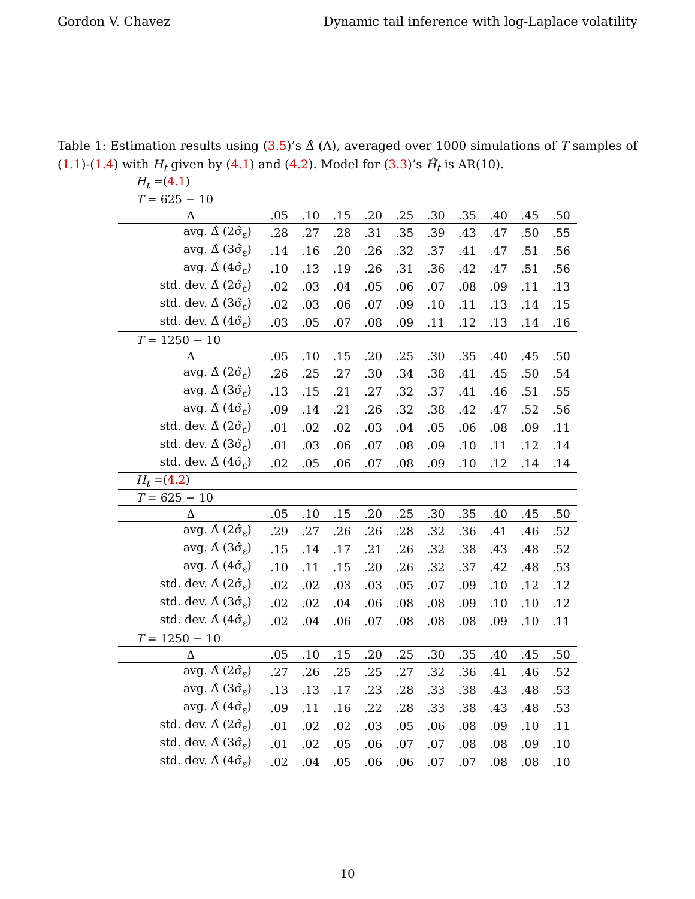Gordon V. Chavez Dynamic tail inference with log-Laplace volatility
Table 1: Estimation results using (3.5)’s Δ̂ (Λ), averaged over 1000 simulations of T samples of (1.1)-(1.4) with H<sub>t</sub> given by (4.1) and (4.2). Model for (3.3)’s Ĥ<sub>t</sub> is AR(10).
| H<sub>t</sub> =( 4.1 ) | | | | | | | | | | |
| T = 625 − 10 | | | | | | | | | | |
| Δ | .05 | .10 | .15 | .20 | .25 | .30 | .35 | .40 | .45 | .50 |
| avg. Δ̂ (2σ̂<sub>ε</sub>) | .28 | .27 | .28 | .31 | .35 | .39 | .43 | .47 | .50 | .55 |
| avg. Δ̂ (3σ̂<sub>ε</sub>) | .14 | .16 | .20 | .26 | .32 | .37 | .41 | .47 | .51 | .56 |
| avg. Δ̂ (4σ̂<sub>ε</sub>) | .10 | .13 | .19 | .26 | .31 | .36 | .42 | .47 | .51 | .56 |
| std. dev. Δ̂ (2σ̂<sub>ε</sub>) | .02 | .03 | .04 | .05 | .06 | .07 | .08 | .09 | .11 | .13 |
| std. dev. Δ̂ (3σ̂<sub>ε</sub>) | .02 | .03 | .06 | .07 | .09 | .10 | .11 | .13 | .14 | .15 |
| std. dev. Δ̂ (4σ̂<sub>ε</sub>) | .03 | .05 | .07 | .08 | .09 | .11 | .12 | .13 | .14 | .16 |
| T = 1250 − 10 | | | | | | | | | | |
| Δ | .05 | .10 | .15 | .20 | .25 | .30 | .35 | .40 | .45 | .50 |
| avg. Δ̂ (2σ̂<sub>ε</sub>) | .26 | .25 | .27 | .30 | .34 | .38 | .41 | .45 | .50 | .54 |
| avg. Δ̂ (3σ̂<sub>ε</sub>) | .13 | .15 | .21 | .27 | .32 | .37 | .41 | .46 | .51 | .55 |
| avg. Δ̂ (4σ̂<sub>ε</sub>) | .09 | .14 | .21 | .26 | .32 | .38 | .42 | .47 | .52 | .56 |
| std. dev. Δ̂ (2σ̂<sub>ε</sub>) | .01 | .02 | .02 | .03 | .04 | .05 | .06 | .08 | .09 | .11 |
| std. dev. Δ̂ (3σ̂<sub>ε</sub>) | .01 | .03 | .06 | .07 | .08 | .09 | .10 | .11 | .12 | .14 |
| std. dev. Δ̂ (4σ̂<sub>ε</sub>) | .02 | .05 | .06 | .07 | .08 | .09 | .10 | .12 | .14 | .14 |
| H<sub>t</sub> =( 4.2 ) | | | | | | | | | | |
| T = 625 − 10 | | | | | | | | | | |
| Δ | .05 | .10 | .15 | .20 | .25 | .30 | .35 | .40 | .45 | .50 |
| avg. Δ̂ (2σ̂<sub>ε</sub>) | .29 | .27 | .26 | .26 | .28 | .32 | .36 | .41 | .46 | .52 |
| avg. Δ̂ (3σ̂<sub>ε</sub>) | .15 | .14 | .17 | .21 | .26 | .32 | .38 | .43 | .48 | .52 |
| avg. Δ̂ (4σ̂<sub>ε</sub>) | .10 | .11 | .15 | .20 | .26 | .32 | .37 | .42 | .48 | .53 |
| std. dev. Δ̂ (2σ̂<sub>ε</sub>) | .02 | .02 | .03 | .03 | .05 | .07 | .09 | .10 | .12 | .12 |
| std. dev. Δ̂ (3σ̂<sub>ε</sub>) | .02 | .02 | .04 | .06 | .08 | .08 | .09 | .10 | .10 | .12 |
| std. dev. Δ̂ (4σ̂<sub>ε</sub>) | .02 | .04 | .06 | .07 | .08 | .08 | .08 | .09 | .10 | .11 |
| T = 1250 − 10 | | | | | | | | | | |
| Δ | .05 | .10 | .15 | .20 | .25 | .30 | .35 | .40 | .45 | .50 |
| avg. Δ̂ (2σ̂<sub>ε</sub>) | .27 | .26 | .25 | .25 | .27 | .32 | .36 | .41 | .46 | .52 |
| avg. Δ̂ (3σ̂<sub>ε</sub>) | .13 | .13 | .17 | .23 | .28 | .33 | .38 | .43 | .48 | .53 |
| avg. Δ̂ (4σ̂<sub>ε</sub>) | .09 | .11 | .16 | .22 | .28 | .33 | .38 | .43 | .48 | .53 |
| std. dev. Δ̂ (2σ̂<sub>ε</sub>) | .01 | .02 | .02 | .03 | .05 | .06 | .08 | .09 | .10 | .11 |
| std. dev. Δ̂ (3σ̂<sub>ε</sub>) | .01 | .02 | .05 | .06 | .07 | .07 | .08 | .08 | .09 | .10 |
| std. dev. Δ̂ (4σ̂<sub>ε</sub>) | .02 | .04 | .05 | .06 | .06 | .07 | .07 | .08 | .08 | .10 |
10